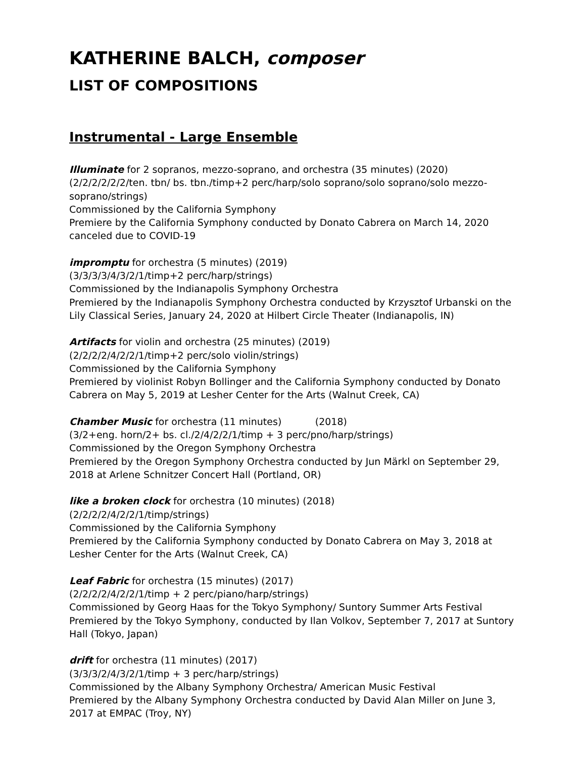KATHERINE BALCH, composer
LIST OF COMPOSITIONS
Instrumental - Large Ensemble
Illuminate for 2 sopranos, mezzo-soprano, and orchestra (35 minutes) (2020)
(2/2/2/2/2/2/ten. tbn/ bs. tbn./timp+2 perc/harp/solo soprano/solo soprano/solo mezzo-soprano/strings)
Commissioned by the California Symphony
Premiere by the California Symphony conducted by Donato Cabrera on March 14, 2020 canceled due to COVID-19
impromptu for orchestra (5 minutes) (2019)
(3/3/3/3/4/3/2/1/timp+2 perc/harp/strings)
Commissioned by the Indianapolis Symphony Orchestra
Premiered by the Indianapolis Symphony Orchestra conducted by Krzysztof Urbanski on the Lily Classical Series, January 24, 2020 at Hilbert Circle Theater (Indianapolis, IN)
Artifacts for violin and orchestra (25 minutes) (2019)
(2/2/2/2/4/2/2/1/timp+2 perc/solo violin/strings)
Commissioned by the California Symphony
Premiered by violinist Robyn Bollinger and the California Symphony conducted by Donato Cabrera on May 5, 2019 at Lesher Center for the Arts (Walnut Creek, CA)
Chamber Music for orchestra (11 minutes) (2018)
(3/2+eng. horn/2+ bs. cl./2/4/2/2/1/timp + 3 perc/pno/harp/strings)
Commissioned by the Oregon Symphony Orchestra
Premiered by the Oregon Symphony Orchestra conducted by Jun Märkl on September 29, 2018 at Arlene Schnitzer Concert Hall (Portland, OR)
like a broken clock for orchestra (10 minutes) (2018)
(2/2/2/2/4/2/2/1/timp/strings)
Commissioned by the California Symphony
Premiered by the California Symphony conducted by Donato Cabrera on May 3, 2018 at Lesher Center for the Arts (Walnut Creek, CA)
Leaf Fabric for orchestra (15 minutes) (2017)
(2/2/2/2/4/2/2/1/timp + 2 perc/piano/harp/strings)
Commissioned by Georg Haas for the Tokyo Symphony/ Suntory Summer Arts Festival
Premiered by the Tokyo Symphony, conducted by Ilan Volkov, September 7, 2017 at Suntory Hall (Tokyo, Japan)
drift for orchestra (11 minutes) (2017)
(3/3/3/2/4/3/2/1/timp + 3 perc/harp/strings)
Commissioned by the Albany Symphony Orchestra/ American Music Festival
Premiered by the Albany Symphony Orchestra conducted by David Alan Miller on June 3, 2017 at EMPAC (Troy, NY)